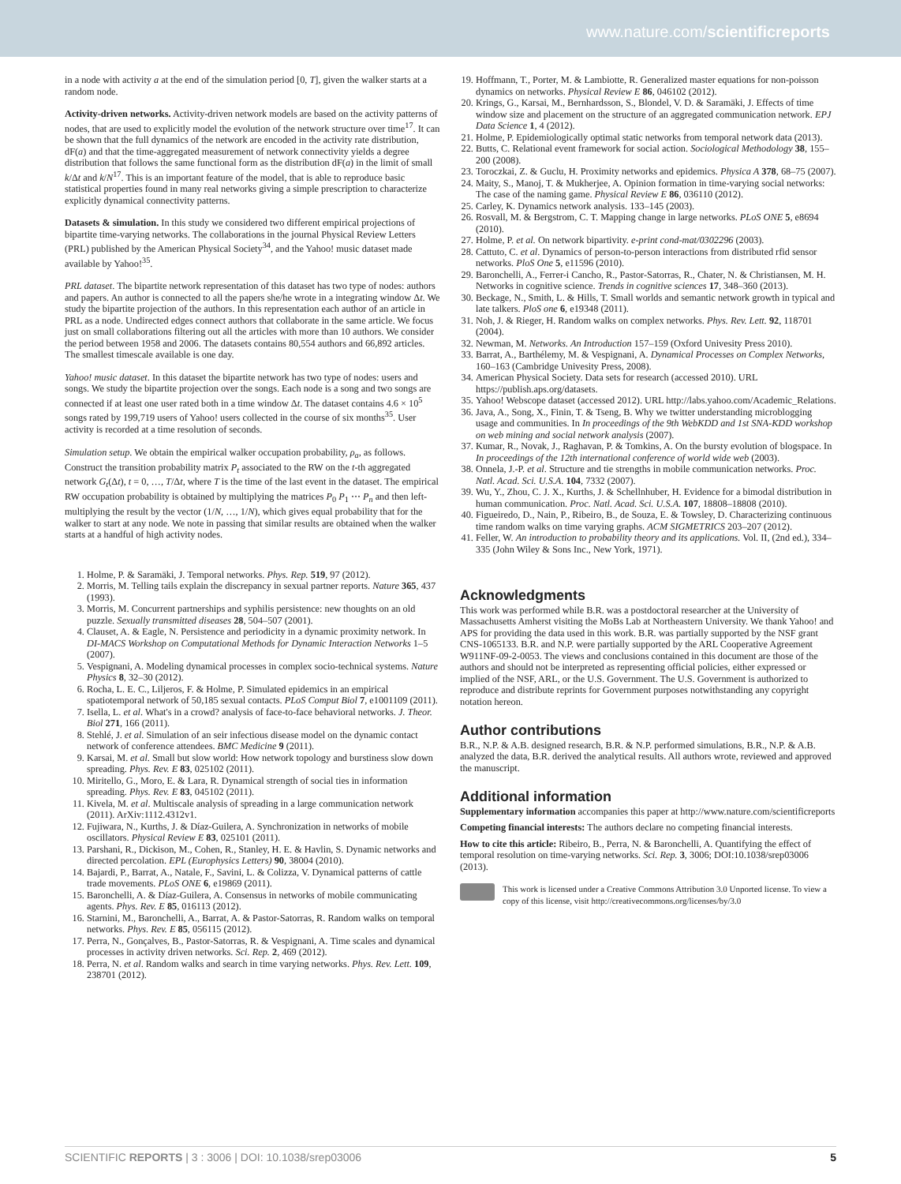www.nature.com/scientificreports
in a node with activity a at the end of the simulation period [0, T], given the walker starts at a random node.
Activity-driven networks. Activity-driven network models are based on the activity patterns of nodes, that are used to explicitly model the evolution of the network structure over time<sup>17</sup>. It can be shown that the full dynamics of the network are encoded in the activity rate distribution, dF(a) and that the time-aggregated measurement of network connectivity yields a degree distribution that follows the same functional form as the distribution dF(a) in the limit of small k/Δt and k/N<sup>17</sup>. This is an important feature of the model, that is able to reproduce basic statistical properties found in many real networks giving a simple prescription to characterize explicitly dynamical connectivity patterns.
Datasets & simulation. In this study we considered two different empirical projections of bipartite time-varying networks. The collaborations in the journal Physical Review Letters (PRL) published by the American Physical Society<sup>34</sup>, and the Yahoo! music dataset made available by Yahoo!<sup>35</sup>.
PRL dataset. The bipartite network representation of this dataset has two type of nodes: authors and papers. An author is connected to all the papers she/he wrote in a integrating window Δt. We study the bipartite projection of the authors. In this representation each author of an article in PRL as a node. Undirected edges connect authors that collaborate in the same article. We focus just on small collaborations filtering out all the articles with more than 10 authors. We consider the period between 1958 and 2006. The datasets contains 80,554 authors and 66,892 articles. The smallest timescale available is one day.
Yahoo! music dataset. In this dataset the bipartite network has two type of nodes: users and songs. We study the bipartite projection over the songs. Each node is a song and two songs are connected if at least one user rated both in a time window Δt. The dataset contains 4.6 × 10<sup>5</sup> songs rated by 199,719 users of Yahoo! users collected in the course of six months<sup>35</sup>. User activity is recorded at a time resolution of seconds.
Simulation setup. We obtain the empirical walker occupation probability, ρ<sub>a</sub>, as follows. Construct the transition probability matrix P<sub>t</sub> associated to the RW on the t-th aggregated network G<sub>t</sub>(Δt), t = 0, …, T/Δt, where T is the time of the last event in the dataset. The empirical RW occupation probability is obtained by multiplying the matrices P<sub>0</sub> P<sub>1</sub> ⋯ P<sub>n</sub> and then left-multiplying the result by the vector (1/N, …, 1/N), which gives equal probability that for the walker to start at any node. We note in passing that similar results are obtained when the walker starts at a handful of high activity nodes.
1. Holme, P. & Saramäki, J. Temporal networks. Phys. Rep. 519, 97 (2012).
2. Morris, M. Telling tails explain the discrepancy in sexual partner reports. Nature 365, 437 (1993).
3. Morris, M. Concurrent partnerships and syphilis persistence: new thoughts on an old puzzle. Sexually transmitted diseases 28, 504–507 (2001).
4. Clauset, A. & Eagle, N. Persistence and periodicity in a dynamic proximity network. In DI-MACS Workshop on Computational Methods for Dynamic Interaction Networks 1–5 (2007).
5. Vespignani, A. Modeling dynamical processes in complex socio-technical systems. Nature Physics 8, 32–30 (2012).
6. Rocha, L. E. C., Liljeros, F. & Holme, P. Simulated epidemics in an empirical spatiotemporal network of 50,185 sexual contacts. PLoS Comput Biol 7, e1001109 (2011).
7. Isella, L. et al. What's in a crowd? analysis of face-to-face behavioral networks. J. Theor. Biol 271, 166 (2011).
8. Stehlé, J. et al. Simulation of an seir infectious disease model on the dynamic contact network of conference attendees. BMC Medicine 9 (2011).
9. Karsai, M. et al. Small but slow world: How network topology and burstiness slow down spreading. Phys. Rev. E 83, 025102 (2011).
10. Miritello, G., Moro, E. & Lara, R. Dynamical strength of social ties in information spreading. Phys. Rev. E 83, 045102 (2011).
11. Kivela, M. et al. Multiscale analysis of spreading in a large communication network (2011). ArXiv:1112.4312v1.
12. Fujiwara, N., Kurths, J. & Díaz-Guilera, A. Synchronization in networks of mobile oscillators. Physical Review E 83, 025101 (2011).
13. Parshani, R., Dickison, M., Cohen, R., Stanley, H. E. & Havlin, S. Dynamic networks and directed percolation. EPL (Europhysics Letters) 90, 38004 (2010).
14. Bajardi, P., Barrat, A., Natale, F., Savini, L. & Colizza, V. Dynamical patterns of cattle trade movements. PLoS ONE 6, e19869 (2011).
15. Baronchelli, A. & Díaz-Guilera, A. Consensus in networks of mobile communicating agents. Phys. Rev. E 85, 016113 (2012).
16. Starnini, M., Baronchelli, A., Barrat, A. & Pastor-Satorras, R. Random walks on temporal networks. Phys. Rev. E 85, 056115 (2012).
17. Perra, N., Gonçalves, B., Pastor-Satorras, R. & Vespignani, A. Time scales and dynamical processes in activity driven networks. Sci. Rep. 2, 469 (2012).
18. Perra, N. et al. Random walks and search in time varying networks. Phys. Rev. Lett. 109, 238701 (2012).
19. Hoffmann, T., Porter, M. & Lambiotte, R. Generalized master equations for non-poisson dynamics on networks. Physical Review E 86, 046102 (2012).
20. Krings, G., Karsai, M., Bernhardsson, S., Blondel, V. D. & Saramäki, J. Effects of time window size and placement on the structure of an aggregated communication network. EPJ Data Science 1, 4 (2012).
21. Holme, P. Epidemiologically optimal static networks from temporal network data (2013).
22. Butts, C. Relational event framework for social action. Sociological Methodology 38, 155–200 (2008).
23. Toroczkai, Z. & Guclu, H. Proximity networks and epidemics. Physica A 378, 68–75 (2007).
24. Maity, S., Manoj, T. & Mukherjee, A. Opinion formation in time-varying social networks: The case of the naming game. Physical Review E 86, 036110 (2012).
25. Carley, K. Dynamics network analysis. 133–145 (2003).
26. Rosvall, M. & Bergstrom, C. T. Mapping change in large networks. PLoS ONE 5, e8694 (2010).
27. Holme, P. et al. On network bipartivity. e-print cond-mat/0302296 (2003).
28. Cattuto, C. et al. Dynamics of person-to-person interactions from distributed rfid sensor networks. PloS One 5, e11596 (2010).
29. Baronchelli, A., Ferrer-i Cancho, R., Pastor-Satorras, R., Chater, N. & Christiansen, M. H. Networks in cognitive science. Trends in cognitive sciences 17, 348–360 (2013).
30. Beckage, N., Smith, L. & Hills, T. Small worlds and semantic network growth in typical and late talkers. PloS one 6, e19348 (2011).
31. Noh, J. & Rieger, H. Random walks on complex networks. Phys. Rev. Lett. 92, 118701 (2004).
32. Newman, M. Networks. An Introduction 157–159 (Oxford Univesity Press 2010).
33. Barrat, A., Barthélemy, M. & Vespignani, A. Dynamical Processes on Complex Networks, 160–163 (Cambridge Univesity Press, 2008).
34. American Physical Society. Data sets for research (accessed 2010). URL https://publish.aps.org/datasets.
35. Yahoo! Webscope dataset (accessed 2012). URL http://labs.yahoo.com/Academic_Relations.
36. Java, A., Song, X., Finin, T. & Tseng, B. Why we twitter understanding microblogging usage and communities. In In proceedings of the 9th WebKDD and 1st SNA-KDD workshop on web mining and social network analysis (2007).
37. Kumar, R., Novak, J., Raghavan, P. & Tomkins, A. On the bursty evolution of blogspace. In In proceedings of the 12th international conference of world wide web (2003).
38. Onnela, J.-P. et al. Structure and tie strengths in mobile communication networks. Proc. Natl. Acad. Sci. U.S.A. 104, 7332 (2007).
39. Wu, Y., Zhou, C. J. X., Kurths, J. & Schellnhuber, H. Evidence for a bimodal distribution in human communication. Proc. Natl. Acad. Sci. U.S.A. 107, 18808–18808 (2010).
40. Figueiredo, D., Nain, P., Ribeiro, B., de Souza, E. & Towsley, D. Characterizing continuous time random walks on time varying graphs. ACM SIGMETRICS 203–207 (2012).
41. Feller, W. An introduction to probability theory and its applications. Vol. II, (2nd ed.), 334–335 (John Wiley & Sons Inc., New York, 1971).
Acknowledgments
This work was performed while B.R. was a postdoctoral researcher at the University of Massachusetts Amherst visiting the MoBs Lab at Northeastern University. We thank Yahoo! and APS for providing the data used in this work. B.R. was partially supported by the NSF grant CNS-1065133. B.R. and N.P. were partially supported by the ARL Cooperative Agreement W911NF-09-2-0053. The views and conclusions contained in this document are those of the authors and should not be interpreted as representing official policies, either expressed or implied of the NSF, ARL, or the U.S. Government. The U.S. Government is authorized to reproduce and distribute reprints for Government purposes notwithstanding any copyright notation hereon.
Author contributions
B.R., N.P. & A.B. designed research, B.R. & N.P. performed simulations, B.R., N.P. & A.B. analyzed the data, B.R. derived the analytical results. All authors wrote, reviewed and approved the manuscript.
Additional information
Supplementary information accompanies this paper at http://www.nature.com/scientificreports
Competing financial interests: The authors declare no competing financial interests.
How to cite this article: Ribeiro, B., Perra, N. & Baronchelli, A. Quantifying the effect of temporal resolution on time-varying networks. Sci. Rep. 3, 3006; DOI:10.1038/srep03006 (2013).
This work is licensed under a Creative Commons Attribution 3.0 Unported license. To view a copy of this license, visit http://creativecommons.org/licenses/by/3.0
SCIENTIFIC REPORTS | 3 : 3006 | DOI: 10.1038/srep03006 5